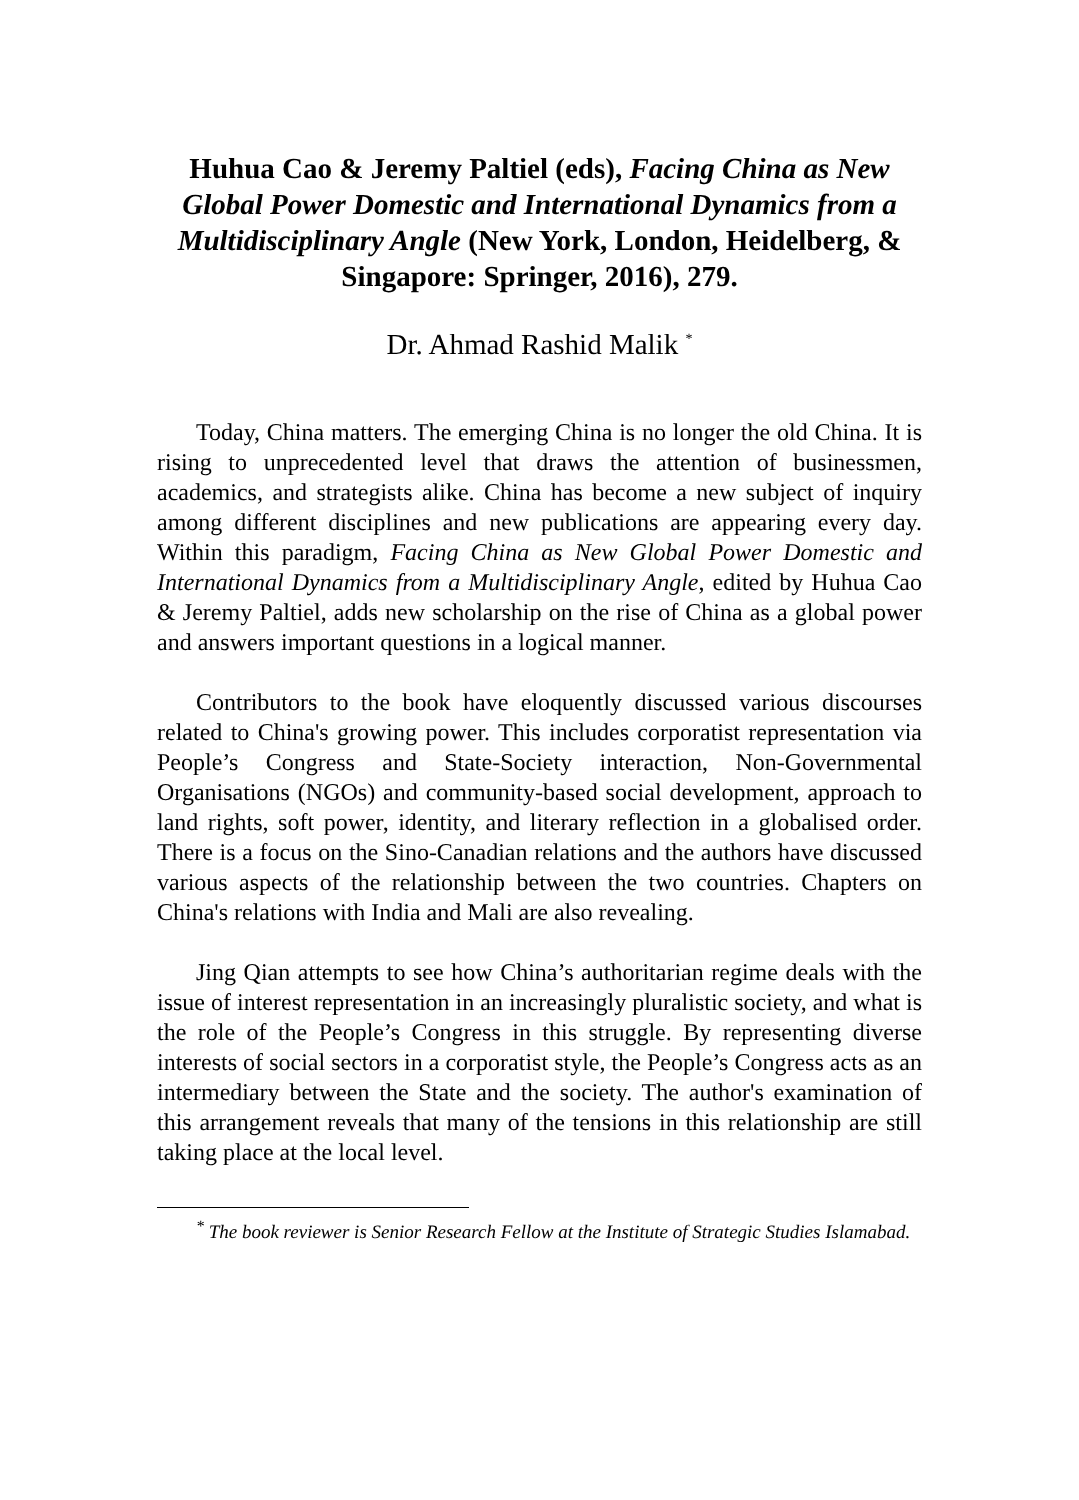Huhua Cao & Jeremy Paltiel (eds), Facing China as New Global Power Domestic and International Dynamics from a Multidisciplinary Angle (New York, London, Heidelberg, & Singapore: Springer, 2016), 279.
Dr. Ahmad Rashid Malik <sup>*</sup>
Today, China matters. The emerging China is no longer the old China. It is rising to unprecedented level that draws the attention of businessmen, academics, and strategists alike. China has become a new subject of inquiry among different disciplines and new publications are appearing every day. Within this paradigm, Facing China as New Global Power Domestic and International Dynamics from a Multidisciplinary Angle, edited by Huhua Cao & Jeremy Paltiel, adds new scholarship on the rise of China as a global power and answers important questions in a logical manner.
Contributors to the book have eloquently discussed various discourses related to China's growing power. This includes corporatist representation via People’s Congress and State-Society interaction, Non-Governmental Organisations (NGOs) and community-based social development, approach to land rights, soft power, identity, and literary reflection in a globalised order. There is a focus on the Sino-Canadian relations and the authors have discussed various aspects of the relationship between the two countries. Chapters on China's relations with India and Mali are also revealing.
Jing Qian attempts to see how China’s authoritarian regime deals with the issue of interest representation in an increasingly pluralistic society, and what is the role of the People’s Congress in this struggle. By representing diverse interests of social sectors in a corporatist style, the People’s Congress acts as an intermediary between the State and the society. The author's examination of this arrangement reveals that many of the tensions in this relationship are still taking place at the local level.
<sup>*</sup> The book reviewer is Senior Research Fellow at the Institute of Strategic Studies Islamabad.